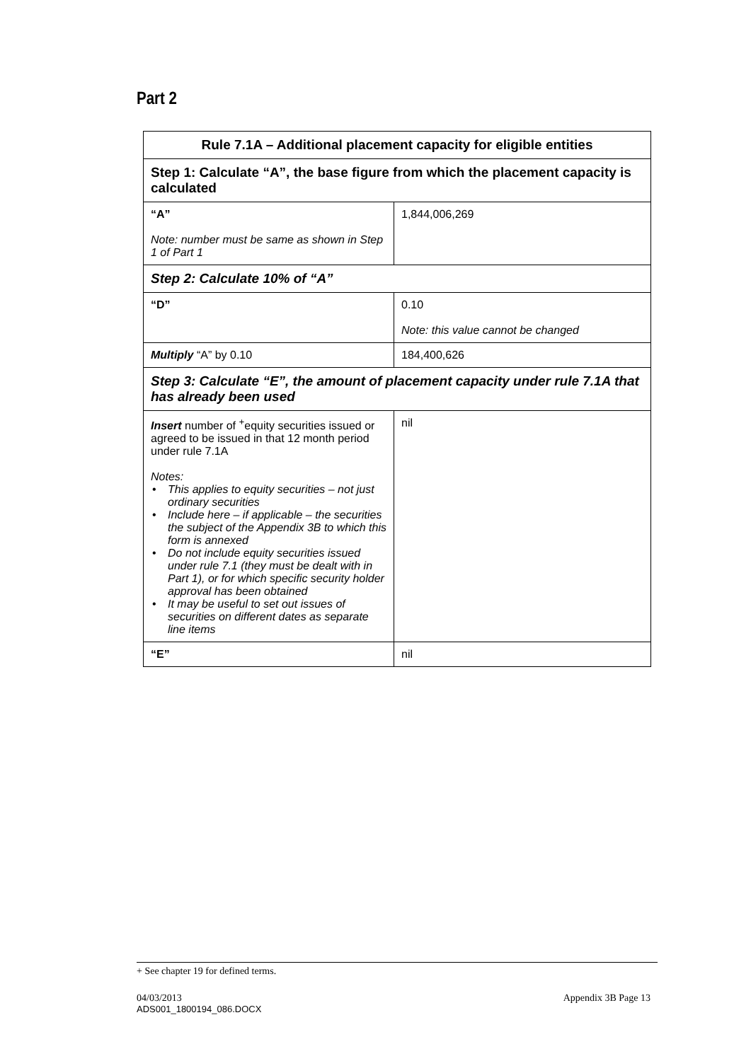Part 2
| Rule 7.1A – Additional placement capacity for eligible entities | |
| --- | --- |
| Step 1: Calculate “A”, the base figure from which the placement capacity is calculated | |
| “A” Note: number must be same as shown in Step 1 of Part 1 | 1,844,006,269 |
| Step 2: Calculate 10% of “A” | |
| “D” | 0.10 Note: this value cannot be changed |
| Multiply “A” by 0.10 | 184,400,626 |
| Step 3: Calculate “E”, the amount of placement capacity under rule 7.1A that has already been used | |
| Insert number of <sup>+</sup>equity securities issued or agreed to be issued in that 12 month period under rule 7.1A Notes: • This applies to equity securities – not just ordinary securities • Include here – if applicable – the securities the subject of the Appendix 3B to which this form is annexed • Do not include equity securities issued under rule 7.1 (they must be dealt with in Part 1), or for which specific security holder approval has been obtained • It may be useful to set out issues of securities on different dates as separate line items | nil |
| “E” | nil |
+ See chapter 19 for defined terms.
04/03/2013 Appendix 3B Page 13
ADS001_1800194_086.DOCX